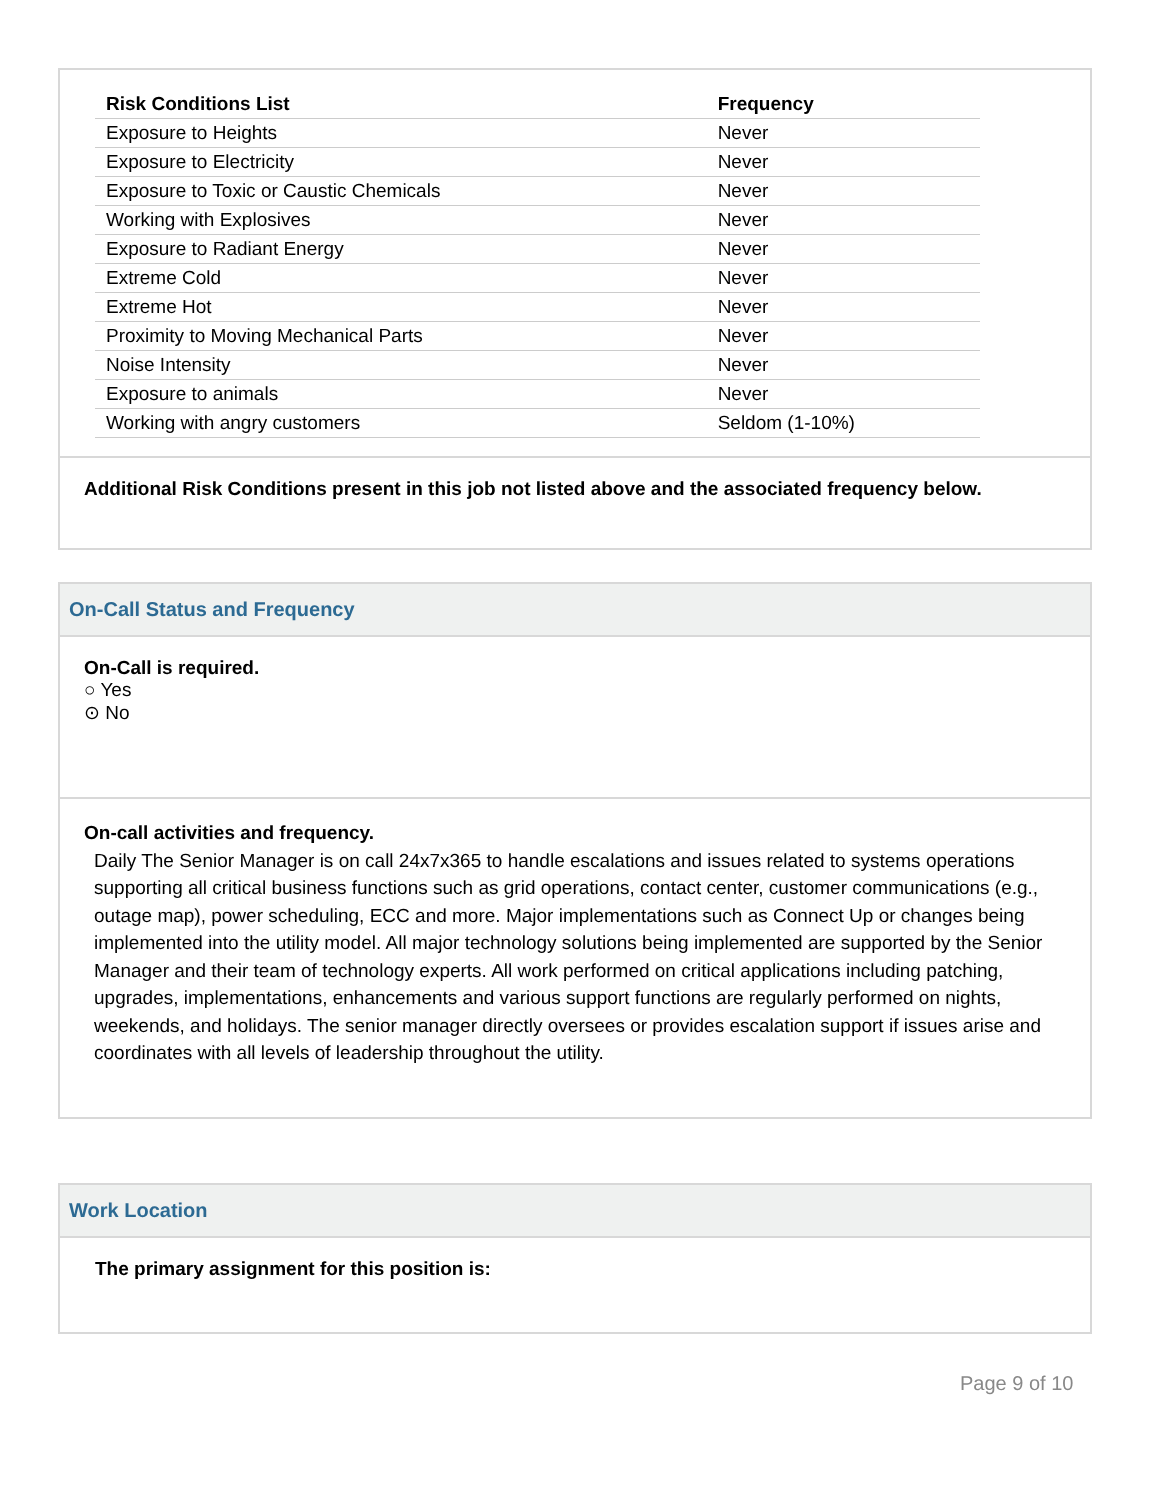| Risk Conditions List | Frequency |
| --- | --- |
| Exposure to Heights | Never |
| Exposure to Electricity | Never |
| Exposure to Toxic or Caustic Chemicals | Never |
| Working with Explosives | Never |
| Exposure to Radiant Energy | Never |
| Extreme Cold | Never |
| Extreme Hot | Never |
| Proximity to Moving Mechanical Parts | Never |
| Noise Intensity | Never |
| Exposure to animals | Never |
| Working with angry customers | Seldom (1-10%) |
Additional Risk Conditions present in this job not listed above and the associated frequency below.
On-Call Status and Frequency
On-Call is required.
○ Yes
⊙ No
On-call activities and frequency.
Daily The Senior Manager is on call 24x7x365 to handle escalations and issues related to systems operations supporting all critical business functions such as grid operations, contact center, customer communications (e.g., outage map), power scheduling, ECC and more. Major implementations such as Connect Up or changes being implemented into the utility model. All major technology solutions being implemented are supported by the Senior Manager and their team of technology experts. All work performed on critical applications including patching, upgrades, implementations, enhancements and various support functions are regularly performed on nights, weekends, and holidays. The senior manager directly oversees or provides escalation support if issues arise and coordinates with all levels of leadership throughout the utility.
Work Location
The primary assignment for this position is:
Page 9 of 10